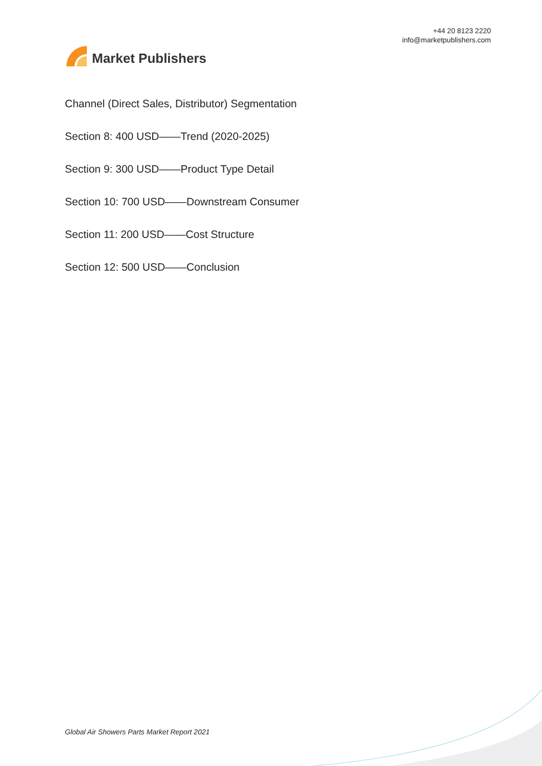Market Publishers
+44 20 8123 2220
info@marketpublishers.com
Channel (Direct Sales, Distributor) Segmentation
Section 8: 400 USD——Trend (2020-2025)
Section 9: 300 USD——Product Type Detail
Section 10: 700 USD——Downstream Consumer
Section 11: 200 USD——Cost Structure
Section 12: 500 USD——Conclusion
Global Air Showers Parts Market Report 2021